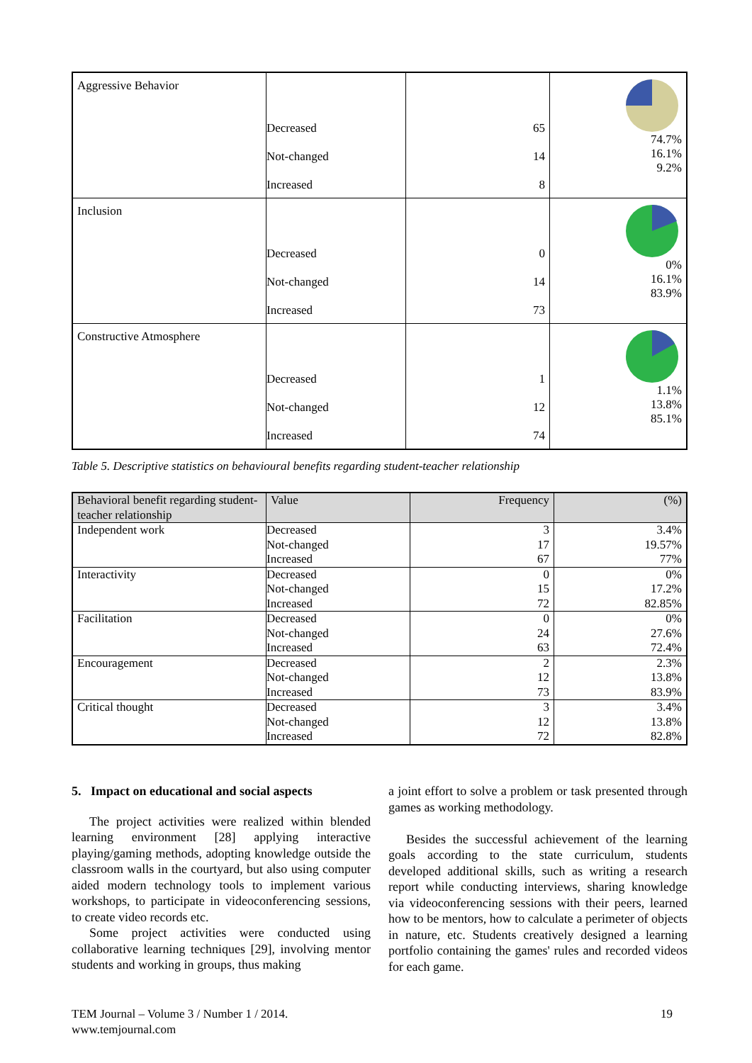| Aggressive Behavior | Decreased Not-changed Increased | 65 14 8 | 74.7% 16.1% 9.2% |
| Inclusion | Decreased Not-changed Increased | 0 14 73 | 0% 16.1% 83.9% |
| Constructive Atmosphere | Decreased Not-changed Increased | 1 12 74 | 1.1% 13.8% 85.1% |
Table 5. Descriptive statistics on behavioural benefits regarding student-teacher relationship
| Behavioral benefit regarding student-teacher relationship | Value | Frequency | (%) |
| --- | --- | --- | --- |
| Independent work | Decreased Not-changed Increased | 3 17 67 | 3.4% 19.57% 77% |
| Interactivity | Decreased Not-changed Increased | 0 15 72 | 0% 17.2% 82.85% |
| Facilitation | Decreased Not-changed Increased | 0 24 63 | 0% 27.6% 72.4% |
| Encouragement | Decreased Not-changed Increased | 2 12 73 | 2.3% 13.8% 83.9% |
| Critical thought | Decreased Not-changed Increased | 3 12 72 | 3.4% 13.8% 82.8% |
5. Impact on educational and social aspects
The project activities were realized within blended learning environment [28] applying interactive playing/gaming methods, adopting knowledge outside the classroom walls in the courtyard, but also using computer aided modern technology tools to implement various workshops, to participate in videoconferencing sessions, to create video records etc.
Some project activities were conducted using collaborative learning techniques [29], involving mentor students and working in groups, thus making
a joint effort to solve a problem or task presented through games as working methodology.
Besides the successful achievement of the learning goals according to the state curriculum, students developed additional skills, such as writing a research report while conducting interviews, sharing knowledge via videoconferencing sessions with their peers, learned how to be mentors, how to calculate a perimeter of objects in nature, etc. Students creatively designed a learning portfolio containing the games' rules and recorded videos for each game.
TEM Journal – Volume 3 / Number 1 / 2014.
www.temjournal.com
19